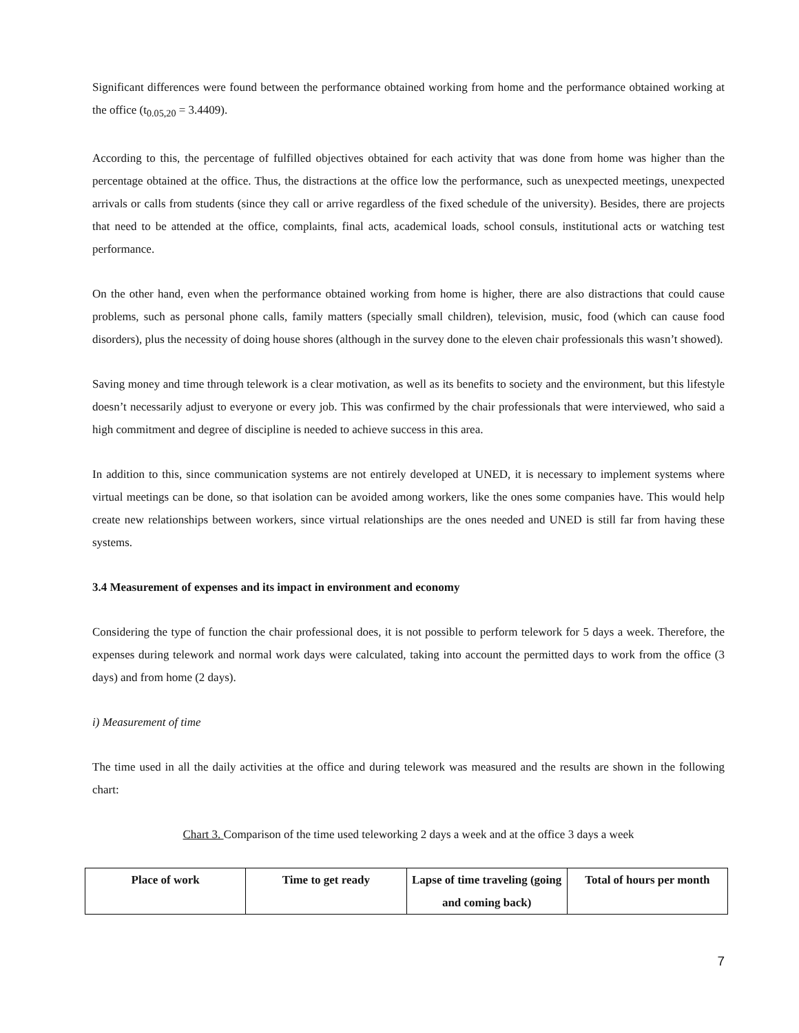Significant differences were found between the performance obtained working from home and the performance obtained working at the office (t<sub>0.05,20</sub> = 3.4409).
According to this, the percentage of fulfilled objectives obtained for each activity that was done from home was higher than the percentage obtained at the office. Thus, the distractions at the office low the performance, such as unexpected meetings, unexpected arrivals or calls from students (since they call or arrive regardless of the fixed schedule of the university). Besides, there are projects that need to be attended at the office, complaints, final acts, academical loads, school consuls, institutional acts or watching test performance.
On the other hand, even when the performance obtained working from home is higher, there are also distractions that could cause problems, such as personal phone calls, family matters (specially small children), television, music, food (which can cause food disorders), plus the necessity of doing house shores (although in the survey done to the eleven chair professionals this wasn’t showed).
Saving money and time through telework is a clear motivation, as well as its benefits to society and the environment, but this lifestyle doesn’t necessarily adjust to everyone or every job. This was confirmed by the chair professionals that were interviewed, who said a high commitment and degree of discipline is needed to achieve success in this area.
In addition to this, since communication systems are not entirely developed at UNED, it is necessary to implement systems where virtual meetings can be done, so that isolation can be avoided among workers, like the ones some companies have. This would help create new relationships between workers, since virtual relationships are the ones needed and UNED is still far from having these systems.
3.4 Measurement of expenses and its impact in environment and economy
Considering the type of function the chair professional does, it is not possible to perform telework for 5 days a week. Therefore, the expenses during telework and normal work days were calculated, taking into account the permitted days to work from the office (3 days) and from home (2 days).
i) Measurement of time
The time used in all the daily activities at the office and during telework was measured and the results are shown in the following chart:
Chart 3. Comparison of the time used teleworking 2 days a week and at the office 3 days a week
| Place of work | Time to get ready | Lapse of time traveling (going and coming back) | Total of hours per month |
| --- | --- | --- | --- |
7